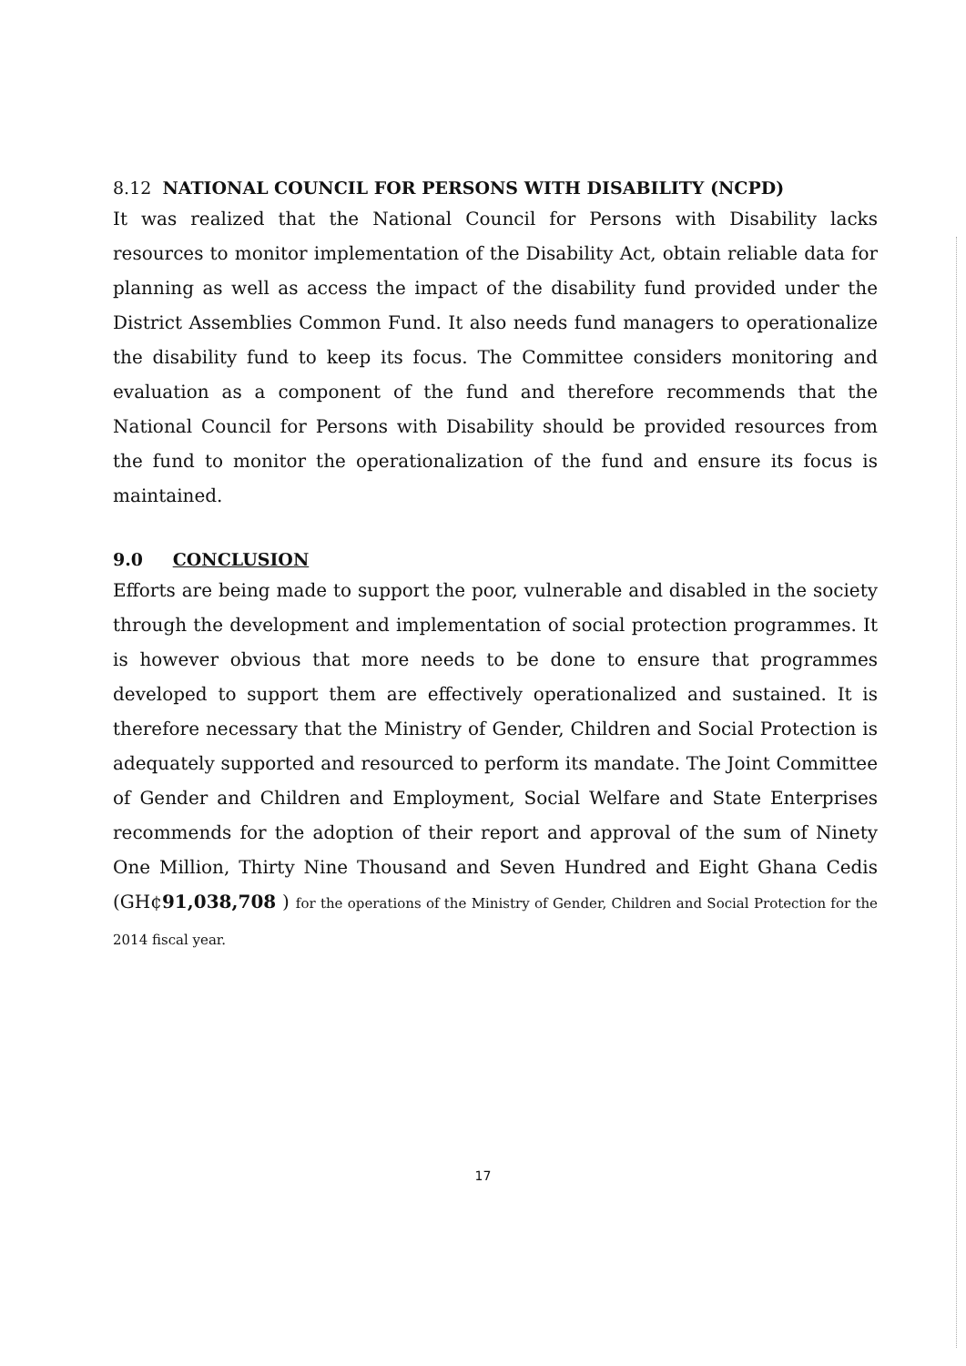8.12 NATIONAL COUNCIL FOR PERSONS WITH DISABILITY (NCPD)
It was realized that the National Council for Persons with Disability lacks resources to monitor implementation of the Disability Act, obtain reliable data for planning as well as access the impact of the disability fund provided under the District Assemblies Common Fund. It also needs fund managers to operationalize the disability fund to keep its focus. The Committee considers monitoring and evaluation as a component of the fund and therefore recommends that the National Council for Persons with Disability should be provided resources from the fund to monitor the operationalization of the fund and ensure its focus is maintained.
9.0 CONCLUSION
Efforts are being made to support the poor, vulnerable and disabled in the society through the development and implementation of social protection programmes. It is however obvious that more needs to be done to ensure that programmes developed to support them are effectively operationalized and sustained. It is therefore necessary that the Ministry of Gender, Children and Social Protection is adequately supported and resourced to perform its mandate. The Joint Committee of Gender and Children and Employment, Social Welfare and State Enterprises recommends for the adoption of their report and approval of the sum of Ninety One Million, Thirty Nine Thousand and Seven Hundred and Eight Ghana Cedis (GH¢91,038,708 ) for the operations of the Ministry of Gender, Children and Social Protection for the 2014 fiscal year.
17